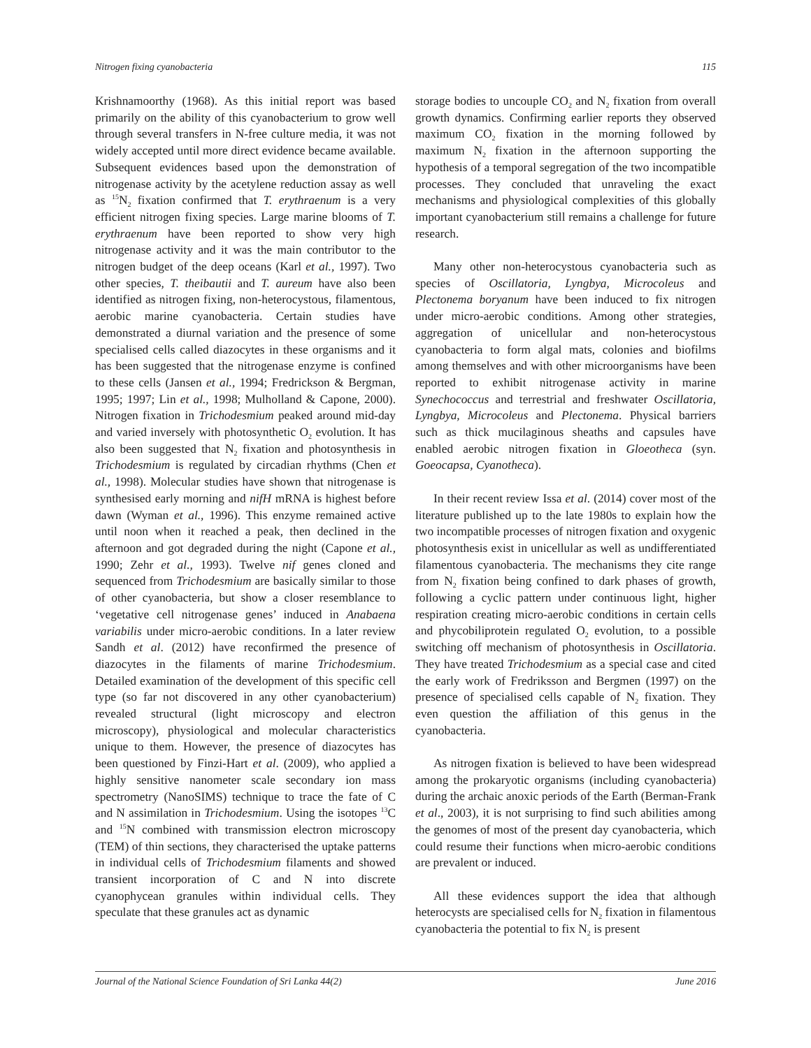Nitrogen fixing cyanobacteria 115
Krishnamoorthy (1968). As this initial report was based primarily on the ability of this cyanobacterium to grow well through several transfers in N-free culture media, it was not widely accepted until more direct evidence became available. Subsequent evidences based upon the demonstration of nitrogenase activity by the acetylene reduction assay as well as <sup>15</sup>N<sub>2</sub> fixation confirmed that T. erythraenum is a very efficient nitrogen fixing species. Large marine blooms of T. erythraenum have been reported to show very high nitrogenase activity and it was the main contributor to the nitrogen budget of the deep oceans (Karl et al., 1997). Two other species, T. theibautii and T. aureum have also been identified as nitrogen fixing, non-heterocystous, filamentous, aerobic marine cyanobacteria. Certain studies have demonstrated a diurnal variation and the presence of some specialised cells called diazocytes in these organisms and it has been suggested that the nitrogenase enzyme is confined to these cells (Jansen et al., 1994; Fredrickson & Bergman, 1995; 1997; Lin et al., 1998; Mulholland & Capone, 2000). Nitrogen fixation in Trichodesmium peaked around mid-day and varied inversely with photosynthetic O<sub>2</sub> evolution. It has also been suggested that N<sub>2</sub> fixation and photosynthesis in Trichodesmium is regulated by circadian rhythms (Chen et al., 1998). Molecular studies have shown that nitrogenase is synthesised early morning and nifH mRNA is highest before dawn (Wyman et al., 1996). This enzyme remained active until noon when it reached a peak, then declined in the afternoon and got degraded during the night (Capone et al., 1990; Zehr et al., 1993). Twelve nif genes cloned and sequenced from Trichodesmium are basically similar to those of other cyanobacteria, but show a closer resemblance to ‘vegetative cell nitrogenase genes’ induced in Anabaena variabilis under micro-aerobic conditions. In a later review Sandh et al. (2012) have reconfirmed the presence of diazocytes in the filaments of marine Trichodesmium. Detailed examination of the development of this specific cell type (so far not discovered in any other cyanobacterium) revealed structural (light microscopy and electron microscopy), physiological and molecular characteristics unique to them. However, the presence of diazocytes has been questioned by Finzi-Hart et al. (2009), who applied a highly sensitive nanometer scale secondary ion mass spectrometry (NanoSIMS) technique to trace the fate of C and N assimilation in Trichodesmium. Using the isotopes <sup>13</sup>C and <sup>15</sup>N combined with transmission electron microscopy (TEM) of thin sections, they characterised the uptake patterns in individual cells of Trichodesmium filaments and showed transient incorporation of C and N into discrete cyanophycean granules within individual cells. They speculate that these granules act as dynamic
storage bodies to uncouple CO<sub>2</sub> and N<sub>2</sub> fixation from overall growth dynamics. Confirming earlier reports they observed maximum CO<sub>2</sub> fixation in the morning followed by maximum N<sub>2</sub> fixation in the afternoon supporting the hypothesis of a temporal segregation of the two incompatible processes. They concluded that unraveling the exact mechanisms and physiological complexities of this globally important cyanobacterium still remains a challenge for future research.
Many other non-heterocystous cyanobacteria such as species of Oscillatoria, Lyngbya, Microcoleus and Plectonema boryanum have been induced to fix nitrogen under micro-aerobic conditions. Among other strategies, aggregation of unicellular and non-heterocystous cyanobacteria to form algal mats, colonies and biofilms among themselves and with other microorganisms have been reported to exhibit nitrogenase activity in marine Synechococcus and terrestrial and freshwater Oscillatoria, Lyngbya, Microcoleus and Plectonema. Physical barriers such as thick mucilaginous sheaths and capsules have enabled aerobic nitrogen fixation in Gloeotheca (syn. Goeocapsa, Cyanotheca).
In their recent review Issa et al. (2014) cover most of the literature published up to the late 1980s to explain how the two incompatible processes of nitrogen fixation and oxygenic photosynthesis exist in unicellular as well as undifferentiated filamentous cyanobacteria. The mechanisms they cite range from N<sub>2</sub> fixation being confined to dark phases of growth, following a cyclic pattern under continuous light, higher respiration creating micro-aerobic conditions in certain cells and phycobiliprotein regulated O<sub>2</sub> evolution, to a possible switching off mechanism of photosynthesis in Oscillatoria. They have treated Trichodesmium as a special case and cited the early work of Fredriksson and Bergmen (1997) on the presence of specialised cells capable of N<sub>2</sub> fixation. They even question the affiliation of this genus in the cyanobacteria.
As nitrogen fixation is believed to have been widespread among the prokaryotic organisms (including cyanobacteria) during the archaic anoxic periods of the Earth (Berman-Frank et al., 2003), it is not surprising to find such abilities among the genomes of most of the present day cyanobacteria, which could resume their functions when micro-aerobic conditions are prevalent or induced.
All these evidences support the idea that although heterocysts are specialised cells for N<sub>2</sub> fixation in filamentous cyanobacteria the potential to fix N<sub>2</sub> is present
Journal of the National Science Foundation of Sri Lanka 44(2) June 2016